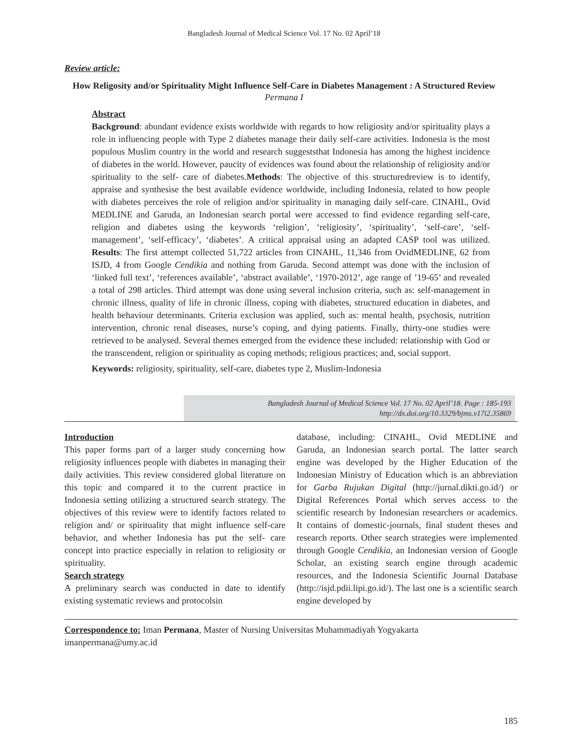Bangladesh Journal of Medical Science Vol. 17 No. 02 April’18
Review article:
How Religosity and/or Spirituality Might Influence Self-Care in Diabetes Management : A Structured Review
Permana I
Abstract
Background: abundant evidence exists worldwide with regards to how religiosity and/or spirituality plays a role in influencing people with Type 2 diabetes manage their daily self-care activities. Indonesia is the most populous Muslim country in the world and research suggeststhat Indonesia has among the highest incidence of diabetes in the world. However, paucity of evidences was found about the relationship of religiosity and/or spirituality to the self- care of diabetes.Methods: The objective of this structuredreview is to identify, appraise and synthesise the best available evidence worldwide, including Indonesia, related to how people with diabetes perceives the role of religion and/or spirituality in managing daily self-care. CINAHL, Ovid MEDLINE and Garuda, an Indonesian search portal were accessed to find evidence regarding self-care, religion and diabetes using the keywords ‘religion’, ‘religiosity’, ‘spirituality’, ‘self-care’, ‘self-management’, ‘self-efficacy’, ‘diabetes’. A critical appraisal using an adapted CASP tool was utilized. Results: The first attempt collected 51,722 articles from CINAHL, 11,346 from OvidMEDLINE, 62 from ISJD, 4 from Google Cendikia and nothing from Garuda. Second attempt was done with the inclusion of ‘linked full text’, ‘references available’, ‘abstract available’, ‘1970-2012’, age range of ’19-65’ and revealed a total of 298 articles. Third attempt was done using several inclusion criteria, such as: self-management in chronic illness, quality of life in chronic illness, coping with diabetes, structured education in diabetes, and health behaviour determinants. Criteria exclusion was applied, such as: mental health, psychosis, nutrition intervention, chronic renal diseases, nurse’s coping, and dying patients. Finally, thirty-one studies were retrieved to be analysed. Several themes emerged from the evidence these included: relationship with God or the transcendent, religion or spirituality as coping methods; religious practices; and, social support.
Keywords: religiosity, spirituality, self-care, diabetes type 2, Muslim-Indonesia
Bangladesh Journal of Medical Science Vol. 17 No. 02 April’18. Page : 185-193
http://dx.doi.org/10.3329/bjms.v17i2.35869
Introduction
This paper forms part of a larger study concerning how religiosity influences people with diabetes in managing their daily activities. This review considered global literature on this topic and compared it to the current practice in Indonesia setting utilizing a structured search strategy. The objectives of this review were to identify factors related to religion and/ or spirituality that might influence self-care behavior, and whether Indonesia has put the self- care concept into practice especially in relation to religiosity or spirituality.
Search strategy
A preliminary search was conducted in date to identify existing systematic reviews and protocolsin
database, including: CINAHL, Ovid MEDLINE and Garuda, an Indonesian search portal. The latter search engine was developed by the Higher Education of the Indonesian Ministry of Education which is an abbreviation for Garba Rujukan Digital (http://jurnal.dikti.go.id/) or Digital References Portal which serves access to the scientific research by Indonesian researchers or academics. It contains of domestic-journals, final student theses and research reports. Other search strategies were implemented through Google Cendikia, an Indonesian version of Google Scholar, an existing search engine through academic resources, and the Indonesia Scientific Journal Database (http://isjd.pdii.lipi.go.id/). The last one is a scientific search engine developed by
Correspondence to: Iman Permana, Master of Nursing Universitas Muhammadiyah Yogyakarta
imanpermana@umy.ac.id
185